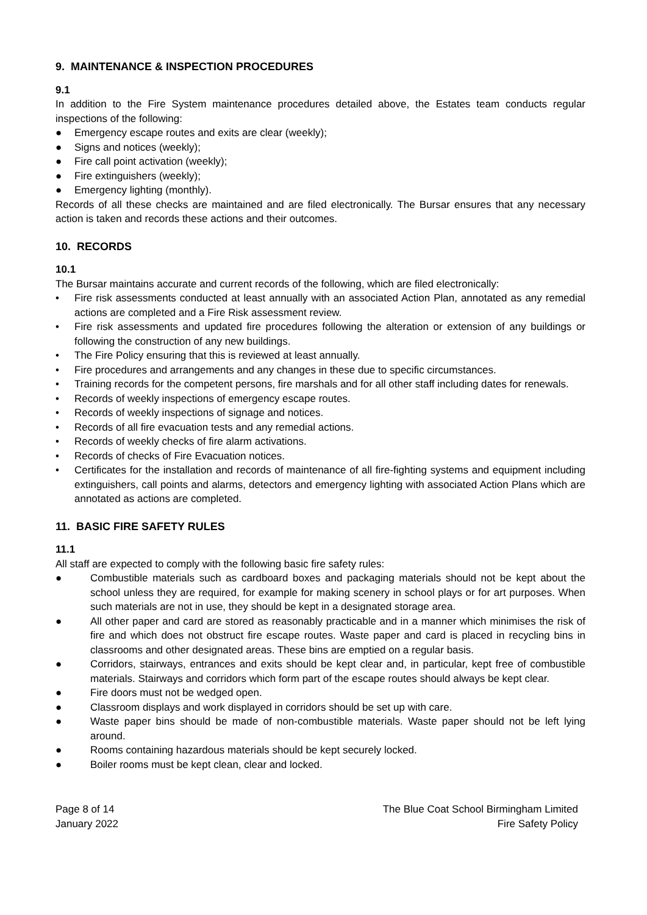9. MAINTENANCE & INSPECTION PROCEDURES
9.1
In addition to the Fire System maintenance procedures detailed above, the Estates team conducts regular inspections of the following:
● Emergency escape routes and exits are clear (weekly);
● Signs and notices (weekly);
● Fire call point activation (weekly);
● Fire extinguishers (weekly);
● Emergency lighting (monthly).
Records of all these checks are maintained and are filed electronically. The Bursar ensures that any necessary action is taken and records these actions and their outcomes.
10. RECORDS
10.1
The Bursar maintains accurate and current records of the following, which are filed electronically:
• Fire risk assessments conducted at least annually with an associated Action Plan, annotated as any remedial actions are completed and a Fire Risk assessment review.
• Fire risk assessments and updated fire procedures following the alteration or extension of any buildings or following the construction of any new buildings.
• The Fire Policy ensuring that this is reviewed at least annually.
• Fire procedures and arrangements and any changes in these due to specific circumstances.
• Training records for the competent persons, fire marshals and for all other staff including dates for renewals.
• Records of weekly inspections of emergency escape routes.
• Records of weekly inspections of signage and notices.
• Records of all fire evacuation tests and any remedial actions.
• Records of weekly checks of fire alarm activations.
• Records of checks of Fire Evacuation notices.
• Certificates for the installation and records of maintenance of all fire-fighting systems and equipment including extinguishers, call points and alarms, detectors and emergency lighting with associated Action Plans which are annotated as actions are completed.
11. BASIC FIRE SAFETY RULES
11.1
All staff are expected to comply with the following basic fire safety rules:
● Combustible materials such as cardboard boxes and packaging materials should not be kept about the school unless they are required, for example for making scenery in school plays or for art purposes. When such materials are not in use, they should be kept in a designated storage area.
● All other paper and card are stored as reasonably practicable and in a manner which minimises the risk of fire and which does not obstruct fire escape routes. Waste paper and card is placed in recycling bins in classrooms and other designated areas. These bins are emptied on a regular basis.
● Corridors, stairways, entrances and exits should be kept clear and, in particular, kept free of combustible materials. Stairways and corridors which form part of the escape routes should always be kept clear.
● Fire doors must not be wedged open.
● Classroom displays and work displayed in corridors should be set up with care.
● Waste paper bins should be made of non-combustible materials. Waste paper should not be left lying around.
● Rooms containing hazardous materials should be kept securely locked.
● Boiler rooms must be kept clean, clear and locked.
Page 8 of 14
January 2022
The Blue Coat School Birmingham Limited
Fire Safety Policy